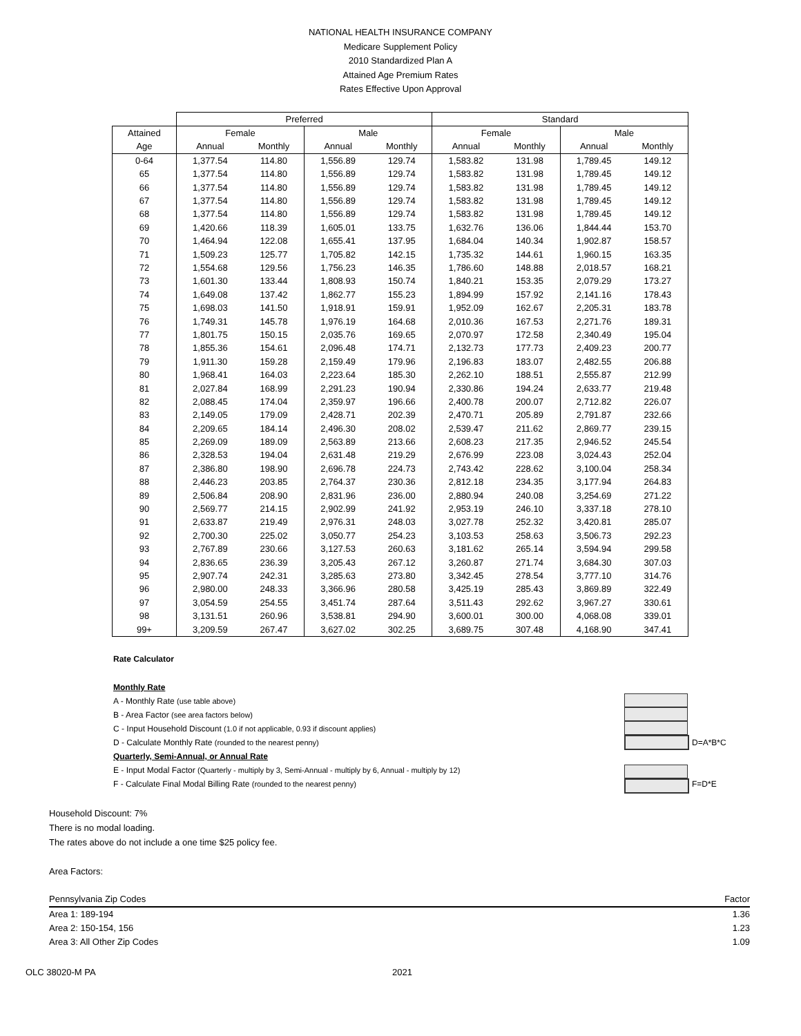NATIONAL HEALTH INSURANCE COMPANY
Medicare Supplement Policy
2010 Standardized Plan A
Attained Age Premium Rates
Rates Effective Upon Approval
| | Preferred | | | | Standard | | | |
| --- | --- | --- | --- | --- | --- | --- | --- | --- |
| Attained | Female | | Male | | Female | | Male | |
| Age | Annual | Monthly | Annual | Monthly | Annual | Monthly | Annual | Monthly |
| 0-64 | 1,377.54 | 114.80 | 1,556.89 | 129.74 | 1,583.82 | 131.98 | 1,789.45 | 149.12 |
| 65 | 1,377.54 | 114.80 | 1,556.89 | 129.74 | 1,583.82 | 131.98 | 1,789.45 | 149.12 |
| 66 | 1,377.54 | 114.80 | 1,556.89 | 129.74 | 1,583.82 | 131.98 | 1,789.45 | 149.12 |
| 67 | 1,377.54 | 114.80 | 1,556.89 | 129.74 | 1,583.82 | 131.98 | 1,789.45 | 149.12 |
| 68 | 1,377.54 | 114.80 | 1,556.89 | 129.74 | 1,583.82 | 131.98 | 1,789.45 | 149.12 |
| 69 | 1,420.66 | 118.39 | 1,605.01 | 133.75 | 1,632.76 | 136.06 | 1,844.44 | 153.70 |
| 70 | 1,464.94 | 122.08 | 1,655.41 | 137.95 | 1,684.04 | 140.34 | 1,902.87 | 158.57 |
| 71 | 1,509.23 | 125.77 | 1,705.82 | 142.15 | 1,735.32 | 144.61 | 1,960.15 | 163.35 |
| 72 | 1,554.68 | 129.56 | 1,756.23 | 146.35 | 1,786.60 | 148.88 | 2,018.57 | 168.21 |
| 73 | 1,601.30 | 133.44 | 1,808.93 | 150.74 | 1,840.21 | 153.35 | 2,079.29 | 173.27 |
| 74 | 1,649.08 | 137.42 | 1,862.77 | 155.23 | 1,894.99 | 157.92 | 2,141.16 | 178.43 |
| 75 | 1,698.03 | 141.50 | 1,918.91 | 159.91 | 1,952.09 | 162.67 | 2,205.31 | 183.78 |
| 76 | 1,749.31 | 145.78 | 1,976.19 | 164.68 | 2,010.36 | 167.53 | 2,271.76 | 189.31 |
| 77 | 1,801.75 | 150.15 | 2,035.76 | 169.65 | 2,070.97 | 172.58 | 2,340.49 | 195.04 |
| 78 | 1,855.36 | 154.61 | 2,096.48 | 174.71 | 2,132.73 | 177.73 | 2,409.23 | 200.77 |
| 79 | 1,911.30 | 159.28 | 2,159.49 | 179.96 | 2,196.83 | 183.07 | 2,482.55 | 206.88 |
| 80 | 1,968.41 | 164.03 | 2,223.64 | 185.30 | 2,262.10 | 188.51 | 2,555.87 | 212.99 |
| 81 | 2,027.84 | 168.99 | 2,291.23 | 190.94 | 2,330.86 | 194.24 | 2,633.77 | 219.48 |
| 82 | 2,088.45 | 174.04 | 2,359.97 | 196.66 | 2,400.78 | 200.07 | 2,712.82 | 226.07 |
| 83 | 2,149.05 | 179.09 | 2,428.71 | 202.39 | 2,470.71 | 205.89 | 2,791.87 | 232.66 |
| 84 | 2,209.65 | 184.14 | 2,496.30 | 208.02 | 2,539.47 | 211.62 | 2,869.77 | 239.15 |
| 85 | 2,269.09 | 189.09 | 2,563.89 | 213.66 | 2,608.23 | 217.35 | 2,946.52 | 245.54 |
| 86 | 2,328.53 | 194.04 | 2,631.48 | 219.29 | 2,676.99 | 223.08 | 3,024.43 | 252.04 |
| 87 | 2,386.80 | 198.90 | 2,696.78 | 224.73 | 2,743.42 | 228.62 | 3,100.04 | 258.34 |
| 88 | 2,446.23 | 203.85 | 2,764.37 | 230.36 | 2,812.18 | 234.35 | 3,177.94 | 264.83 |
| 89 | 2,506.84 | 208.90 | 2,831.96 | 236.00 | 2,880.94 | 240.08 | 3,254.69 | 271.22 |
| 90 | 2,569.77 | 214.15 | 2,902.99 | 241.92 | 2,953.19 | 246.10 | 3,337.18 | 278.10 |
| 91 | 2,633.87 | 219.49 | 2,976.31 | 248.03 | 3,027.78 | 252.32 | 3,420.81 | 285.07 |
| 92 | 2,700.30 | 225.02 | 3,050.77 | 254.23 | 3,103.53 | 258.63 | 3,506.73 | 292.23 |
| 93 | 2,767.89 | 230.66 | 3,127.53 | 260.63 | 3,181.62 | 265.14 | 3,594.94 | 299.58 |
| 94 | 2,836.65 | 236.39 | 3,205.43 | 267.12 | 3,260.87 | 271.74 | 3,684.30 | 307.03 |
| 95 | 2,907.74 | 242.31 | 3,285.63 | 273.80 | 3,342.45 | 278.54 | 3,777.10 | 314.76 |
| 96 | 2,980.00 | 248.33 | 3,366.96 | 280.58 | 3,425.19 | 285.43 | 3,869.89 | 322.49 |
| 97 | 3,054.59 | 254.55 | 3,451.74 | 287.64 | 3,511.43 | 292.62 | 3,967.27 | 330.61 |
| 98 | 3,131.51 | 260.96 | 3,538.81 | 294.90 | 3,600.01 | 300.00 | 4,068.08 | 339.01 |
| 99+ | 3,209.59 | 267.47 | 3,627.02 | 302.25 | 3,689.75 | 307.48 | 4,168.90 | 347.41 |
Rate Calculator
Monthly Rate
A - Monthly Rate (use table above)
B - Area Factor (see area factors below)
C - Input Household Discount (1.0 if not applicable, 0.93 if discount applies)
D - Calculate Monthly Rate (rounded to the nearest penny) D=A*B*C
Quarterly, Semi-Annual, or Annual Rate
E - Input Modal Factor (Quarterly - multiply by 3, Semi-Annual - multiply by 6, Annual - multiply by 12)
F - Calculate Final Modal Billing Rate (rounded to the nearest penny) F=D*E
Household Discount: 7%
There is no modal loading.
The rates above do not include a one time $25 policy fee.
Area Factors:
| Pennsylvania Zip Codes | Factor |
| Area 1: 189-194 | 1.36 |
| Area 2: 150-154, 156 | 1.23 |
| Area 3: All Other Zip Codes | 1.09 |
OLC 38020-M PA 2021